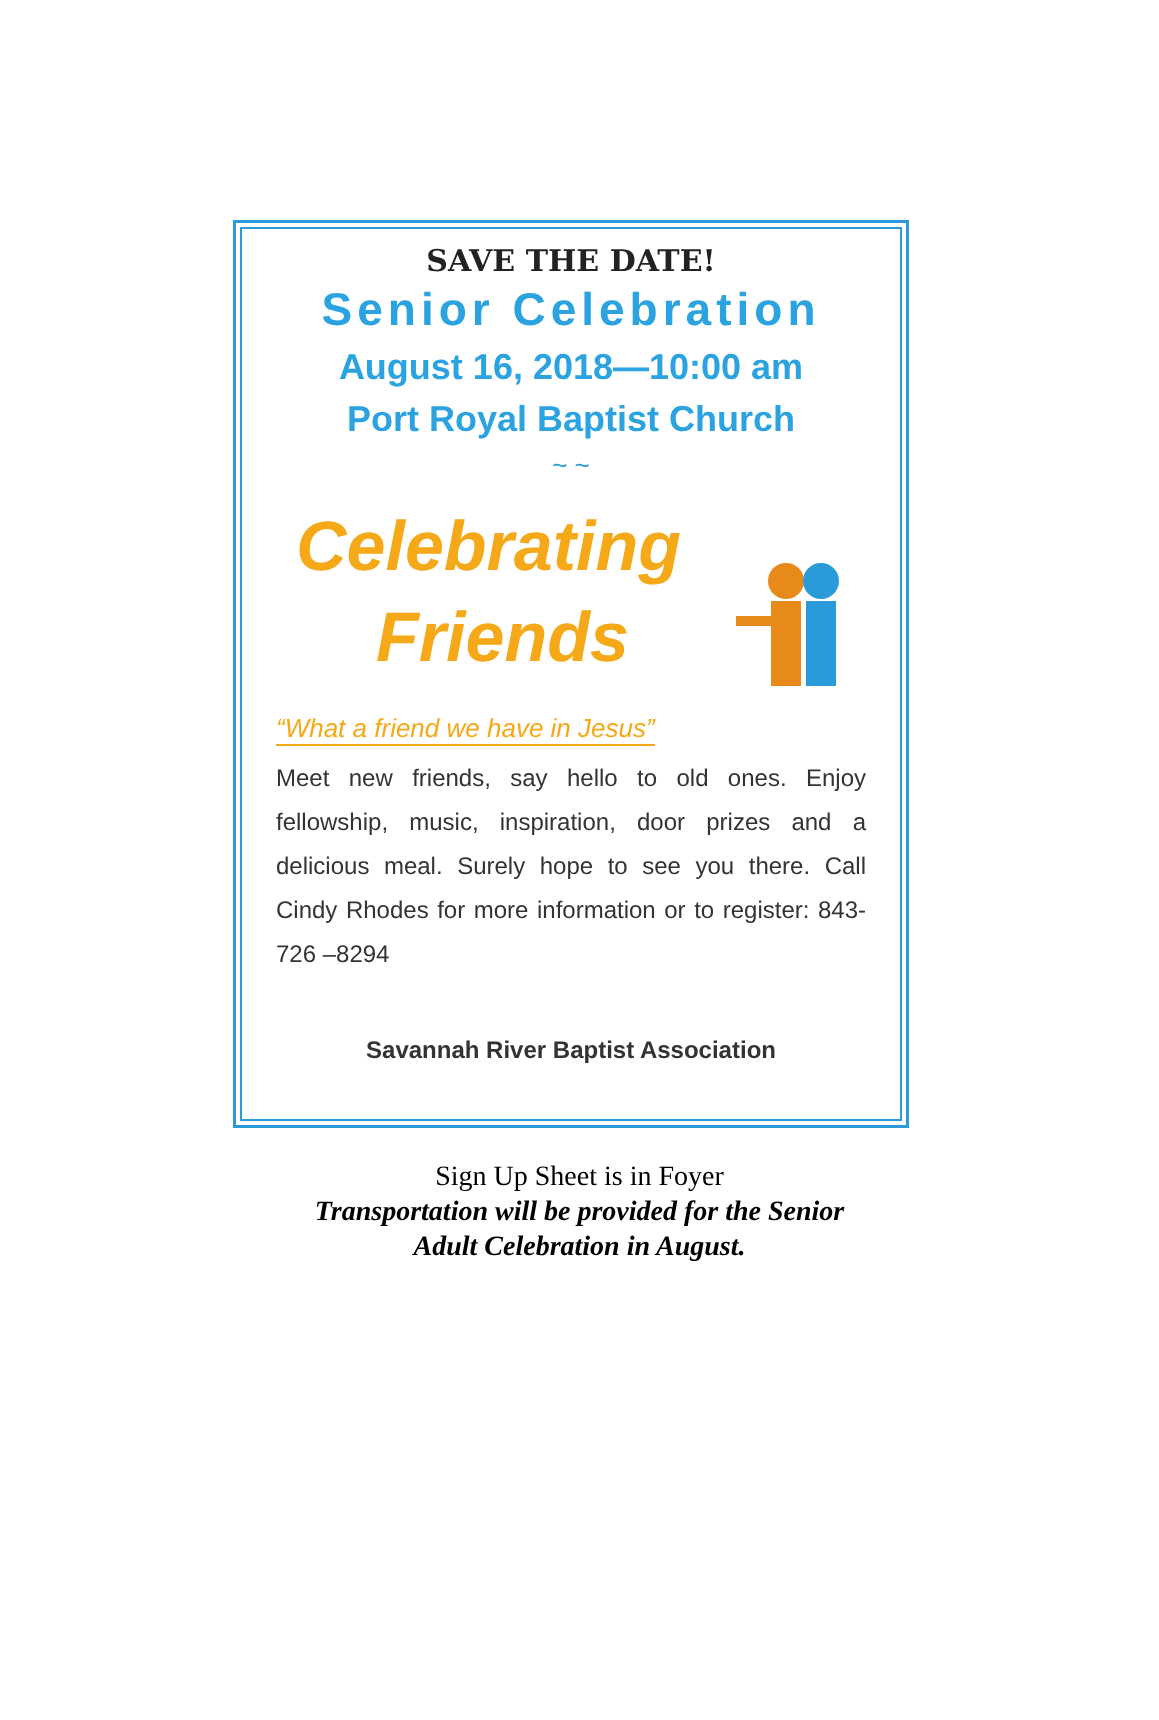SAVE THE DATE!
Senior Celebration
August 16, 2018—10:00 am
Port Royal Baptist Church
~ ~
Celebrating
Friends
“What a friend we have in Jesus”
Meet new friends, say hello to old ones. Enjoy fellowship, music, inspiration, door prizes and a delicious meal. Surely hope to see you there. Call Cindy Rhodes for more information or to register: 843-726 –8294
Savannah River Baptist Association
Sign Up Sheet is in Foyer
Transportation will be provided for the Senior
Adult Celebration in August.